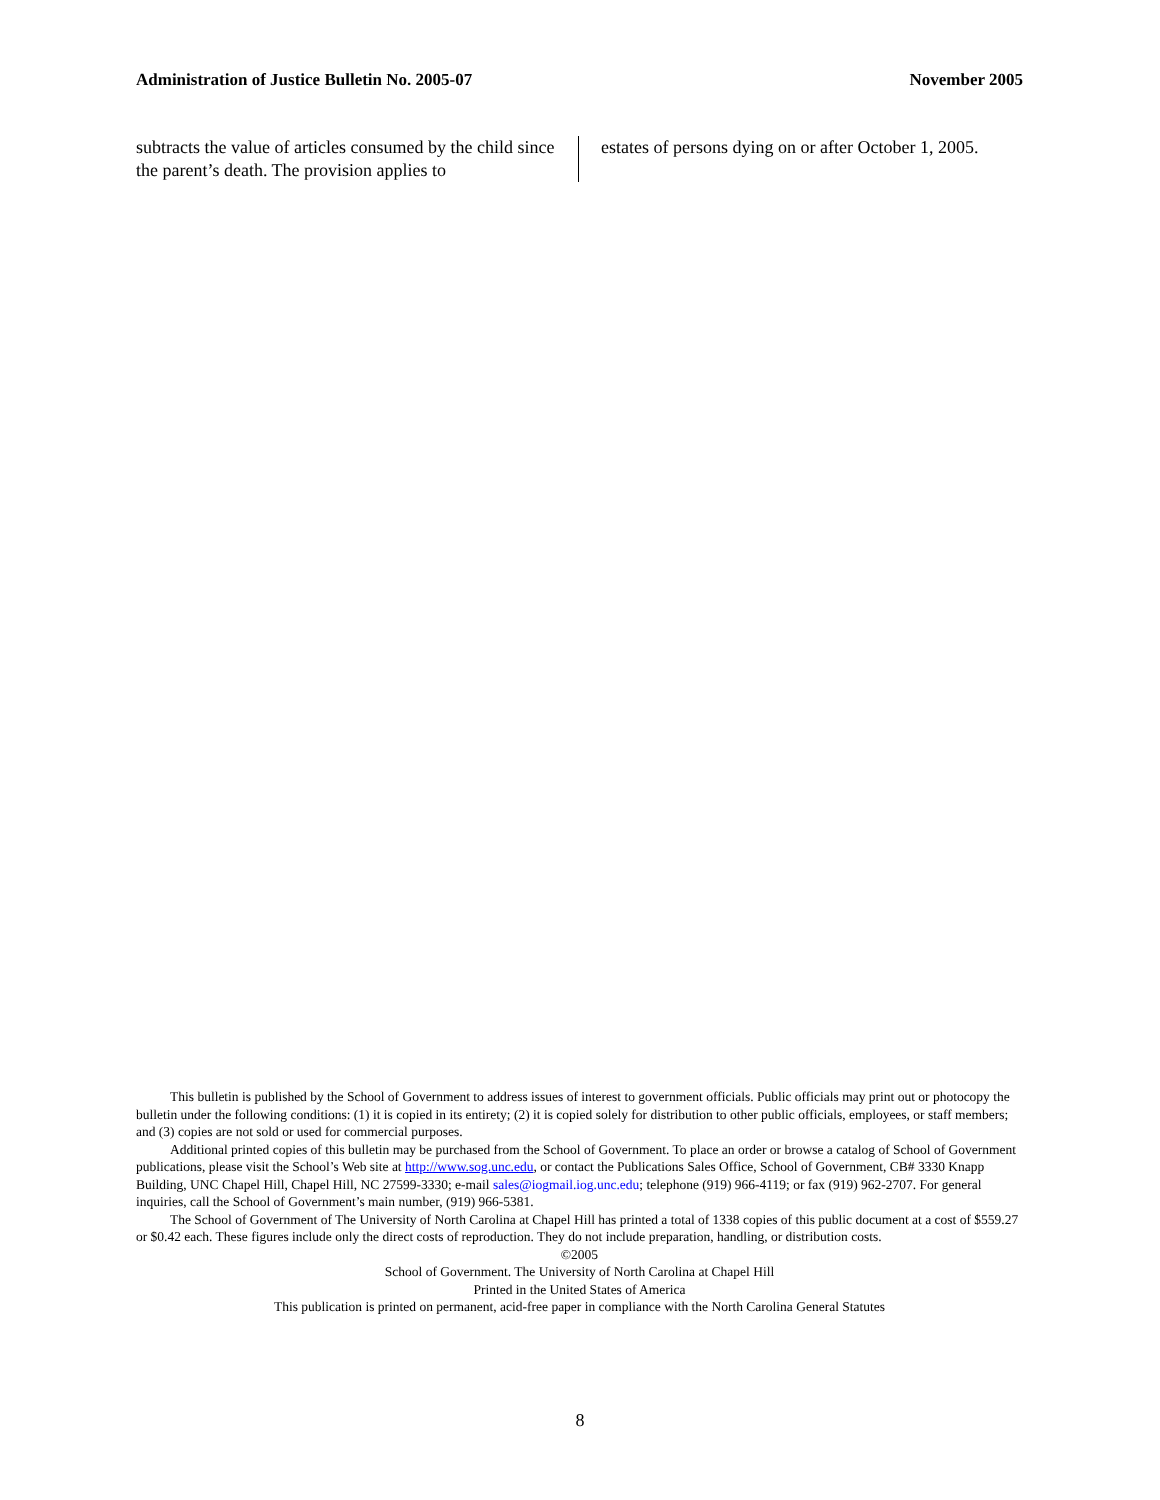Administration of Justice Bulletin No. 2005-07 November 2005
subtracts the value of articles consumed by the child since the parent’s death. The provision applies to
estates of persons dying on or after October 1, 2005.
This bulletin is published by the School of Government to address issues of interest to government officials. Public officials may print out or photocopy the bulletin under the following conditions: (1) it is copied in its entirety; (2) it is copied solely for distribution to other public officials, employees, or staff members; and (3) copies are not sold or used for commercial purposes.
Additional printed copies of this bulletin may be purchased from the School of Government. To place an order or browse a catalog of School of Government publications, please visit the School’s Web site at http://www.sog.unc.edu, or contact the Publications Sales Office, School of Government, CB# 3330 Knapp Building, UNC Chapel Hill, Chapel Hill, NC 27599-3330; e-mail sales@iogmail.iog.unc.edu; telephone (919) 966-4119; or fax (919) 962-2707. For general inquiries, call the School of Government’s main number, (919) 966-5381.
The School of Government of The University of North Carolina at Chapel Hill has printed a total of 1338 copies of this public document at a cost of $559.27 or $0.42 each. These figures include only the direct costs of reproduction. They do not include preparation, handling, or distribution costs.
©2005
School of Government. The University of North Carolina at Chapel Hill
Printed in the United States of America
This publication is printed on permanent, acid-free paper in compliance with the North Carolina General Statutes
8